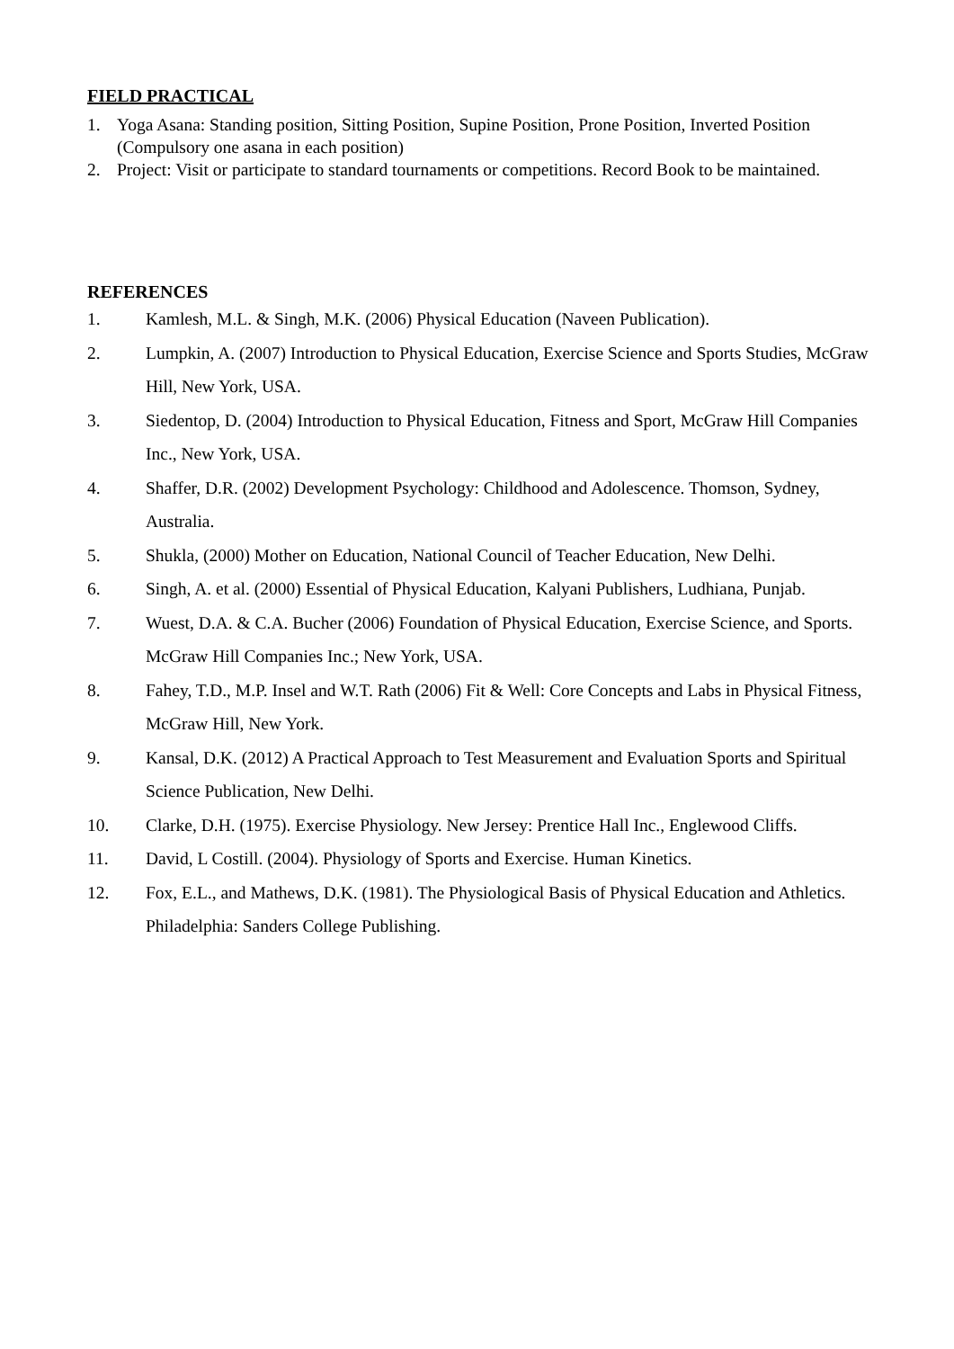FIELD PRACTICAL
1. Yoga Asana: Standing position, Sitting Position, Supine Position, Prone Position, Inverted Position (Compulsory one asana in each position)
2. Project: Visit or participate to standard tournaments or competitions. Record Book to be maintained.
REFERENCES
1. Kamlesh, M.L. & Singh, M.K. (2006) Physical Education (Naveen Publication).
2. Lumpkin, A. (2007) Introduction to Physical Education, Exercise Science and Sports Studies, McGraw Hill, New York, USA.
3. Siedentop, D. (2004) Introduction to Physical Education, Fitness and Sport, McGraw Hill Companies Inc., New York, USA.
4. Shaffer, D.R. (2002) Development Psychology: Childhood and Adolescence. Thomson, Sydney, Australia.
5. Shukla, (2000) Mother on Education, National Council of Teacher Education, New Delhi.
6. Singh, A. et al. (2000) Essential of Physical Education, Kalyani Publishers, Ludhiana, Punjab.
7. Wuest, D.A. & C.A. Bucher (2006) Foundation of Physical Education, Exercise Science, and Sports. McGraw Hill Companies Inc.; New York, USA.
8. Fahey, T.D., M.P. Insel and W.T. Rath (2006) Fit & Well: Core Concepts and Labs in Physical Fitness, McGraw Hill, New York.
9. Kansal, D.K. (2012) A Practical Approach to Test Measurement and Evaluation Sports and Spiritual Science Publication, New Delhi.
10. Clarke, D.H. (1975). Exercise Physiology. New Jersey: Prentice Hall Inc., Englewood Cliffs.
11. David, L Costill. (2004). Physiology of Sports and Exercise. Human Kinetics.
12. Fox, E.L., and Mathews, D.K. (1981). The Physiological Basis of Physical Education and Athletics. Philadelphia: Sanders College Publishing.